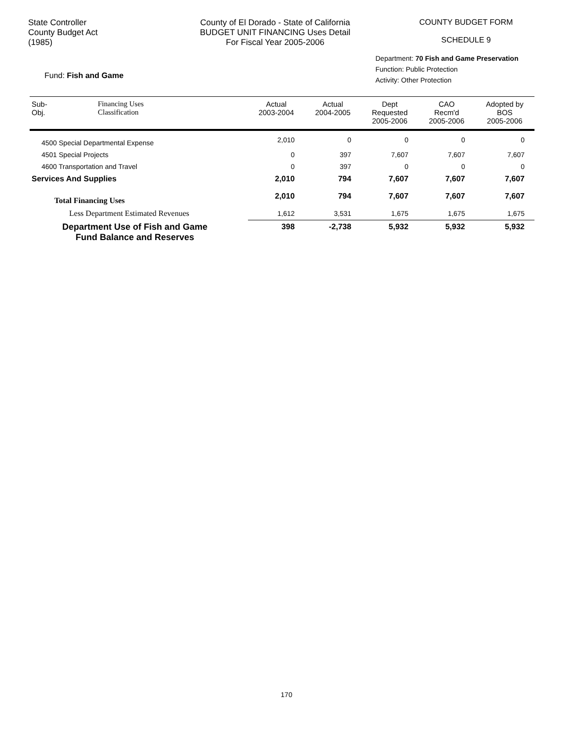State Controller
County Budget Act
(1985)
County of El Dorado - State of California
BUDGET UNIT FINANCING Uses Detail
For Fiscal Year 2005-2006
COUNTY BUDGET FORM
SCHEDULE 9
Fund: Fish and Game
Department: 70 Fish and Game Preservation
Function: Public Protection
Activity: Other Protection
| Sub- Obj. | Financing Uses Classification | Actual 2003-2004 | Actual 2004-2005 | Dept Requested 2005-2006 | CAO Recm'd 2005-2006 | Adopted by BOS 2005-2006 |
| --- | --- | --- | --- | --- | --- | --- |
| 4500 Special Departmental Expense | | 2,010 | 0 | 0 | 0 | 0 |
| 4501 Special Projects | | 0 | 397 | 7,607 | 7,607 | 7,607 |
| 4600 Transportation and Travel | | 0 | 397 | 0 | 0 | 0 |
| Services And Supplies | | 2,010 | 794 | 7,607 | 7,607 | 7,607 |
| Total Financing Uses | | 2,010 | 794 | 7,607 | 7,607 | 7,607 |
| Less Department Estimated Revenues | | 1,612 | 3,531 | 1,675 | 1,675 | 1,675 |
| Department Use of Fish and Game Fund Balance and Reserves | | 398 | -2,738 | 5,932 | 5,932 | 5,932 |
170